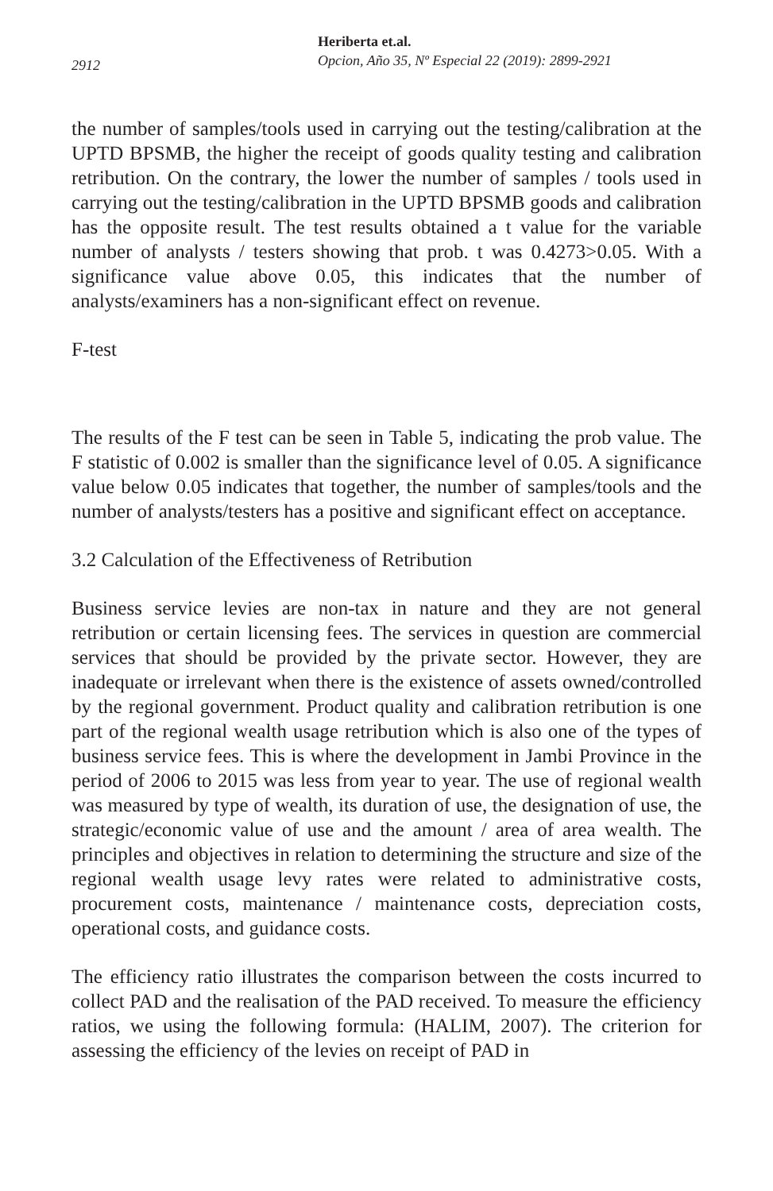2912
Heriberta et.al.
Opcion, Año 35, Nº Especial 22 (2019): 2899-2921
the number of samples/tools used in carrying out the testing/calibration at the UPTD BPSMB, the higher the receipt of goods quality testing and calibration retribution. On the contrary, the lower the number of samples / tools used in carrying out the testing/calibration in the UPTD BPSMB goods and calibration has the opposite result. The test results obtained a t value for the variable number of analysts / testers showing that prob. t was 0.4273>0.05. With a significance value above 0.05, this indicates that the number of analysts/examiners has a non-significant effect on revenue.
F-test
The results of the F test can be seen in Table 5, indicating the prob value. The F statistic of 0.002 is smaller than the significance level of 0.05. A significance value below 0.05 indicates that together, the number of samples/tools and the number of analysts/testers has a positive and significant effect on acceptance.
3.2 Calculation of the Effectiveness of Retribution
Business service levies are non-tax in nature and they are not general retribution or certain licensing fees. The services in question are commercial services that should be provided by the private sector. However, they are inadequate or irrelevant when there is the existence of assets owned/controlled by the regional government. Product quality and calibration retribution is one part of the regional wealth usage retribution which is also one of the types of business service fees. This is where the development in Jambi Province in the period of 2006 to 2015 was less from year to year. The use of regional wealth was measured by type of wealth, its duration of use, the designation of use, the strategic/economic value of use and the amount / area of area wealth. The principles and objectives in relation to determining the structure and size of the regional wealth usage levy rates were related to administrative costs, procurement costs, maintenance / maintenance costs, depreciation costs, operational costs, and guidance costs.
The efficiency ratio illustrates the comparison between the costs incurred to collect PAD and the realisation of the PAD received. To measure the efficiency ratios, we using the following formula: (HALIM, 2007). The criterion for assessing the efficiency of the levies on receipt of PAD in